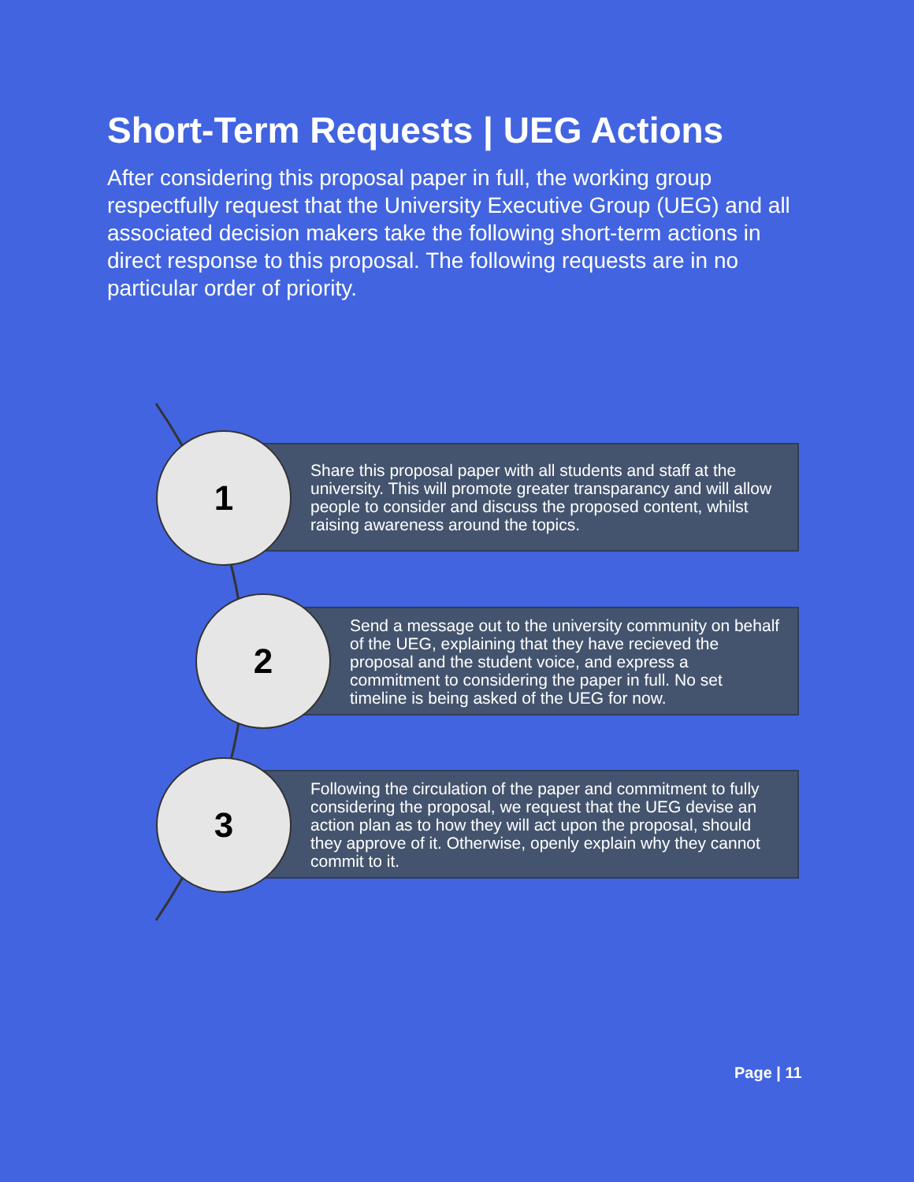Short-Term Requests | UEG Actions
After considering this proposal paper in full, the working group respectfully request that the University Executive Group (UEG) and all associated decision makers take the following short-term actions in direct response to this proposal. The following requests are in no particular order of priority.
Share this proposal paper with all students and staff at the university. This will promote greater transparancy and will allow people to consider and discuss the proposed content, whilst raising awareness around the topics.
1
Send a message out to the university community on behalf of the UEG, explaining that they have recieved the proposal and the student voice, and express a commitment to considering the paper in full. No set timeline is being asked of the UEG for now.
2
Following the circulation of the paper and commitment to fully considering the proposal, we request that the UEG devise an action plan as to how they will act upon the proposal, should they approve of it. Otherwise, openly explain why they cannot commit to it.
3
Page | 11